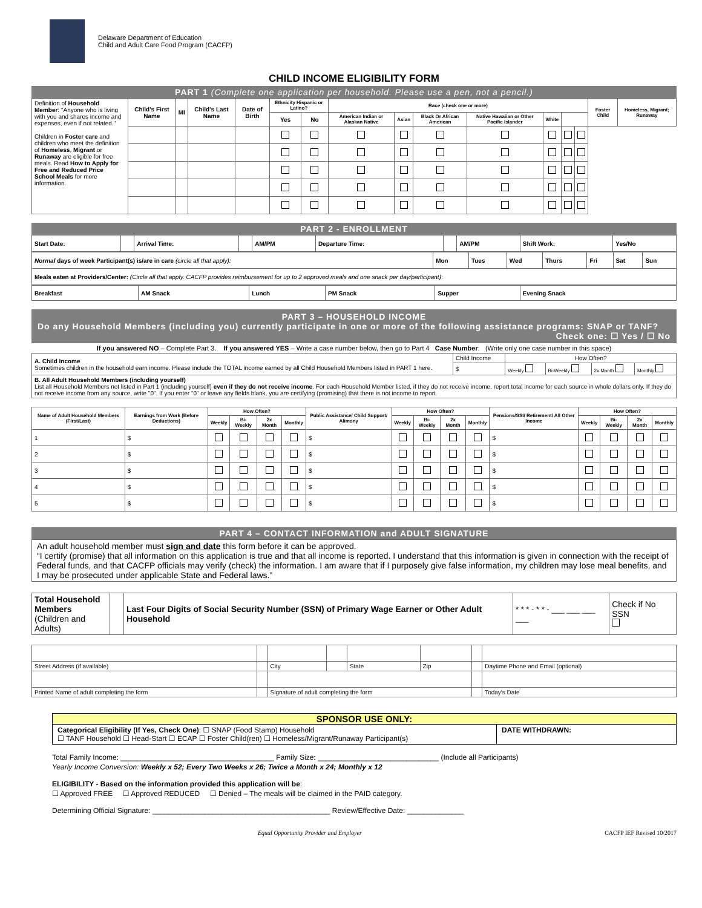Delaware Department of Education
Child and Adult Care Food Program (CACFP)
CHILD INCOME ELIGIBILITY FORM
PART 1 (Complete one application per household. Please use a pen, not a pencil.)
| Definition of Household Member : "Anyone who is living with you and shares income and expenses, even if not related." Children in Foster care and children who meet the definition of Homeless , Migrant or Runaway are eligible for free meals. Read How to Apply for Free and Reduced Price School Meals for more information. | Child's First Name | MI | Child's Last Name | Date of Birth | Ethnicity Hispanic or Latino? | | Race (check one or more) | | | | | | | Foster Child | Homeless, Migrant; Runaway |
| | | | | | Yes | No | American Indian or Alaskan Native | Asian | Black Or African American | Native Hawaiian or Other Pacific Islander | White | | | | |
PART 2 - ENROLLMENT
| Start Date: | | Arrival Time: | | AM/PM | Departure Time: | | AM/PM | Shift Work: | Yes/No |
| Normal days of week Participant(s) is/are in care (circle all that apply): | Mon | Tues | Wed | Thurs | Fri | Sat | Sun |
| Meals eaten at Providers/Center: (Circle all that apply. CACFP provides reimbursement for up to 2 approved meals and one snack per day/participant) : | | | | | | | |
| Breakfast | AM Snack | Lunch | PM Snack | Supper | Evening Snack |
PART 3 – HOUSEHOLD INCOME
Do any Household Members (including you) currently participate in one or more of the following assistance programs: SNAP or TANF?
Check one: ☐ Yes / ☐ No
If you answered NO – Complete Part 3. If you answered YES – Write a case number below, then go to Part 4 Case Number: (Write only one case number in this space)
| A. Child Income Sometimes children in the household earn income. Please include the TOTAL income earned by all Child Household Members listed in PART 1 here. | Child Income | How Often? | | | |
| | $ | Weekly | Bi-Weekly | 2x Month | Monthly |
| B. All Adult Household Members (including yourself) List all Household Members not listed in Part 1 (including yourself) even if they do not receive income . For each Household Member listed, if they do not receive income, report total income for each source in whole dollars only. If they do not receive income from any source, write "0". If you enter "0" or leave any fields blank, you are certifying (promising) that there is not income to report. | | | | | |
| Name of Adult Household Members (First/Last) | Earnings from Work (Before Deductions) | How Often? | | | | Public Assistance/ Child Support/ Alimony | How Often? | | | | Pensions/SSI/ Retirement/ All Other Income | How Often? | | | |
| --- | --- | --- | --- | --- | --- | --- | --- | --- | --- | --- | --- | --- | --- | --- | --- |
| | | Weekly | Bi-Weekly | 2x Month | Monthly | | Weekly | Bi-Weekly | 2x Month | Monthly | | Weekly | Bi-Weekly | 2x Month | Monthly |
| 1 | $ | | | | | $ | | | | | $ | | | | |
| 2 | $ | | | | | $ | | | | | $ | | | | |
| 3 | $ | | | | | $ | | | | | $ | | | | |
| 4 | $ | | | | | $ | | | | | $ | | | | |
| 5 | $ | | | | | $ | | | | | $ | | | | |
PART 4 – CONTACT INFORMATION and ADULT SIGNATURE
An adult household member must sign and date this form before it can be approved.
“I certify (promise) that all information on this application is true and that all income is reported. I understand that this information is given in connection with the receipt of Federal funds, and that CACFP officials may verify (check) the information. I am aware that if I purposely give false information, my children may lose meal benefits, and I may be prosecuted under applicable State and Federal laws.”
| Total Household Members (Children and Adults) | | Last Four Digits of Social Security Number (SSN) of Primary Wage Earner or Other Adult Household | * * * - * * - ___ ___ ___ ___ | Check if No SSN |
| Street Address (if available) | | City | | State | Zip | | Daytime Phone and Email (optional) |
| Printed Name of adult completing the form | | Signature of adult completing the form | | | | | Today's Date |
SPONSOR USE ONLY:
Categorical Eligibility (If Yes, Check One): ☐ SNAP (Food Stamp) Household
☐ TANF Household ☐ Head-Start ☐ ECAP ☐ Foster Child(ren) ☐ Homeless/Migrant/Runaway Participant(s)
DATE WITHDRAWN:
Total Family Income: ______________________________________ Family Size: ______________________________ (Include all Participants)
Yearly Income Conversion: Weekly x 52; Every Two Weeks x 26; Twice a Month x 24; Monthly x 12
ELIGIBILITY - Based on the information provided this application will be:
☐ Approved FREE ☐ Approved REDUCED ☐ Denied – The meals will be claimed in the PAID category.
Determining Official Signature: ____________________________________________ Review/Effective Date: ______________
Equal Opportunity Provider and Employer CACFP IEF Revised 10/2017